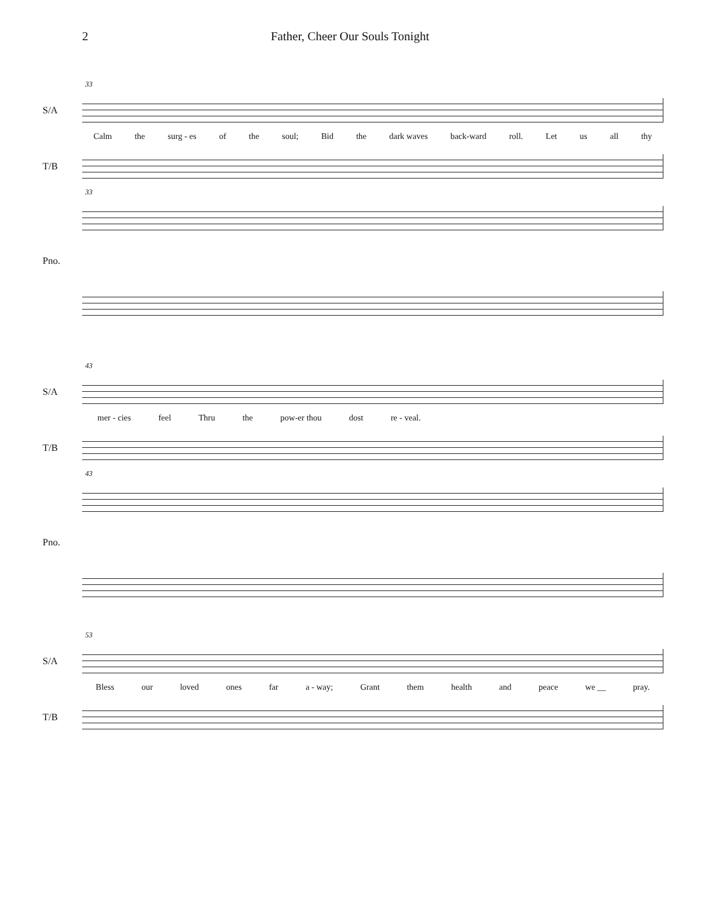2 Father, Cheer Our Souls Tonight
33
S/A
Calm the surg - es of the soul; Bid the dark waves back-ward roll. Let us all thy
T/B
33
Pno.
43
S/A
mer - cies feel Thru the pow-er thou dost re - veal.
T/B
43
Pno.
53
S/A
Bless our loved ones far a - way; Grant them health and peace we __ pray.
T/B